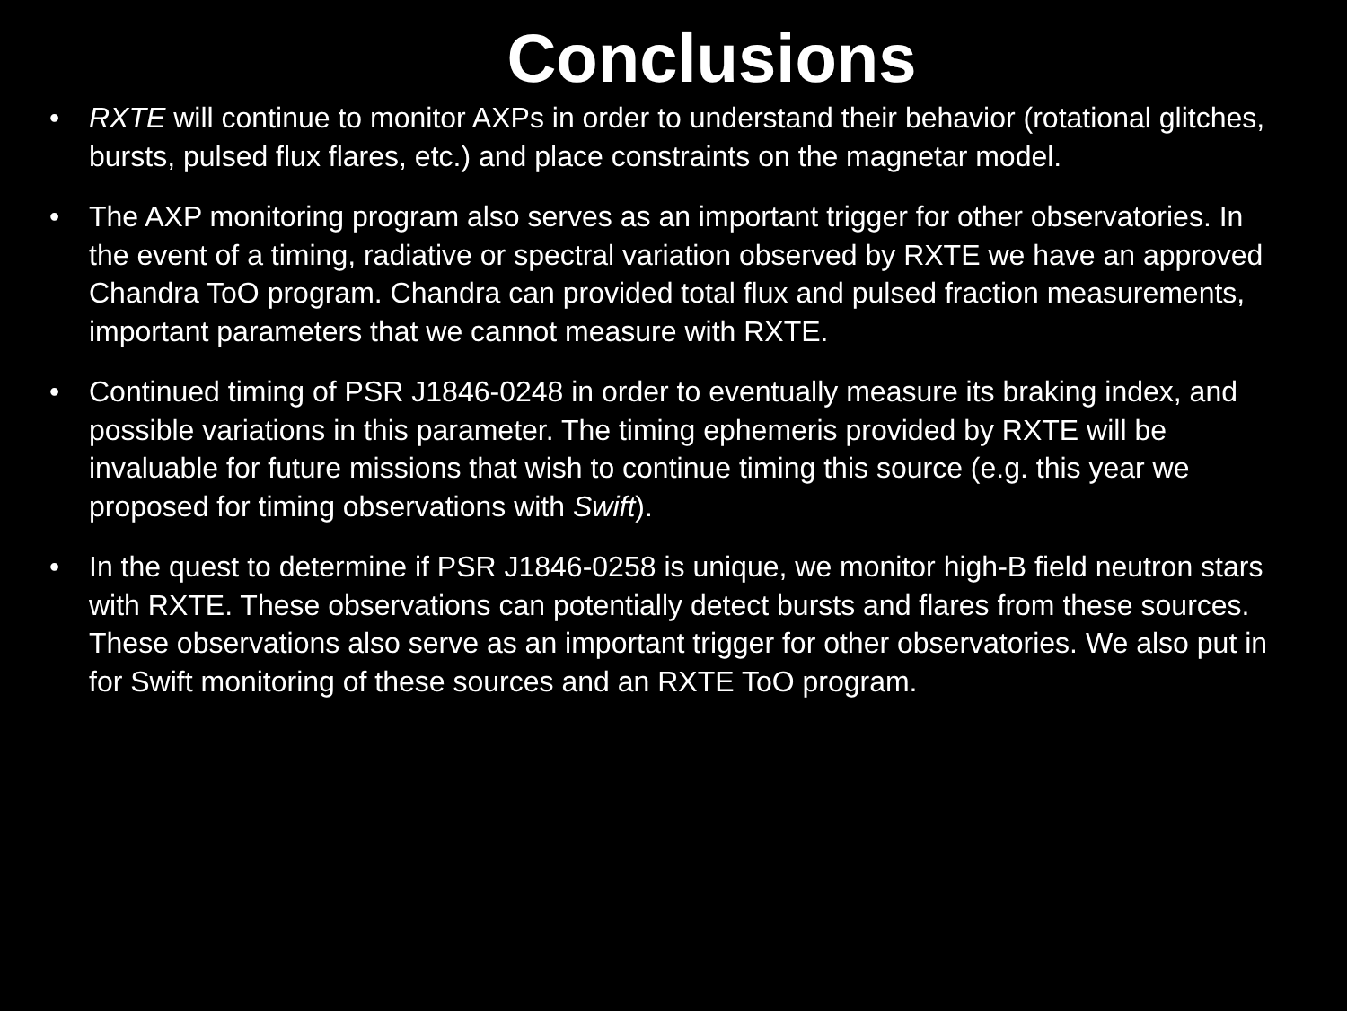Conclusions
• RXTE will continue to monitor AXPs in order to understand their behavior (rotational glitches, bursts, pulsed flux flares, etc.) and place constraints on the magnetar model.
• The AXP monitoring program also serves as an important trigger for other observatories. In the event of a timing, radiative or spectral variation observed by RXTE we have an approved Chandra ToO program. Chandra can provided total flux and pulsed fraction measurements, important parameters that we cannot measure with RXTE.
• Continued timing of PSR J1846-0248 in order to eventually measure its braking index, and possible variations in this parameter. The timing ephemeris provided by RXTE will be invaluable for future missions that wish to continue timing this source (e.g. this year we proposed for timing observations with Swift).
• In the quest to determine if PSR J1846-0258 is unique, we monitor high-B field neutron stars with RXTE. These observations can potentially detect bursts and flares from these sources. These observations also serve as an important trigger for other observatories. We also put in for Swift monitoring of these sources and an RXTE ToO program.